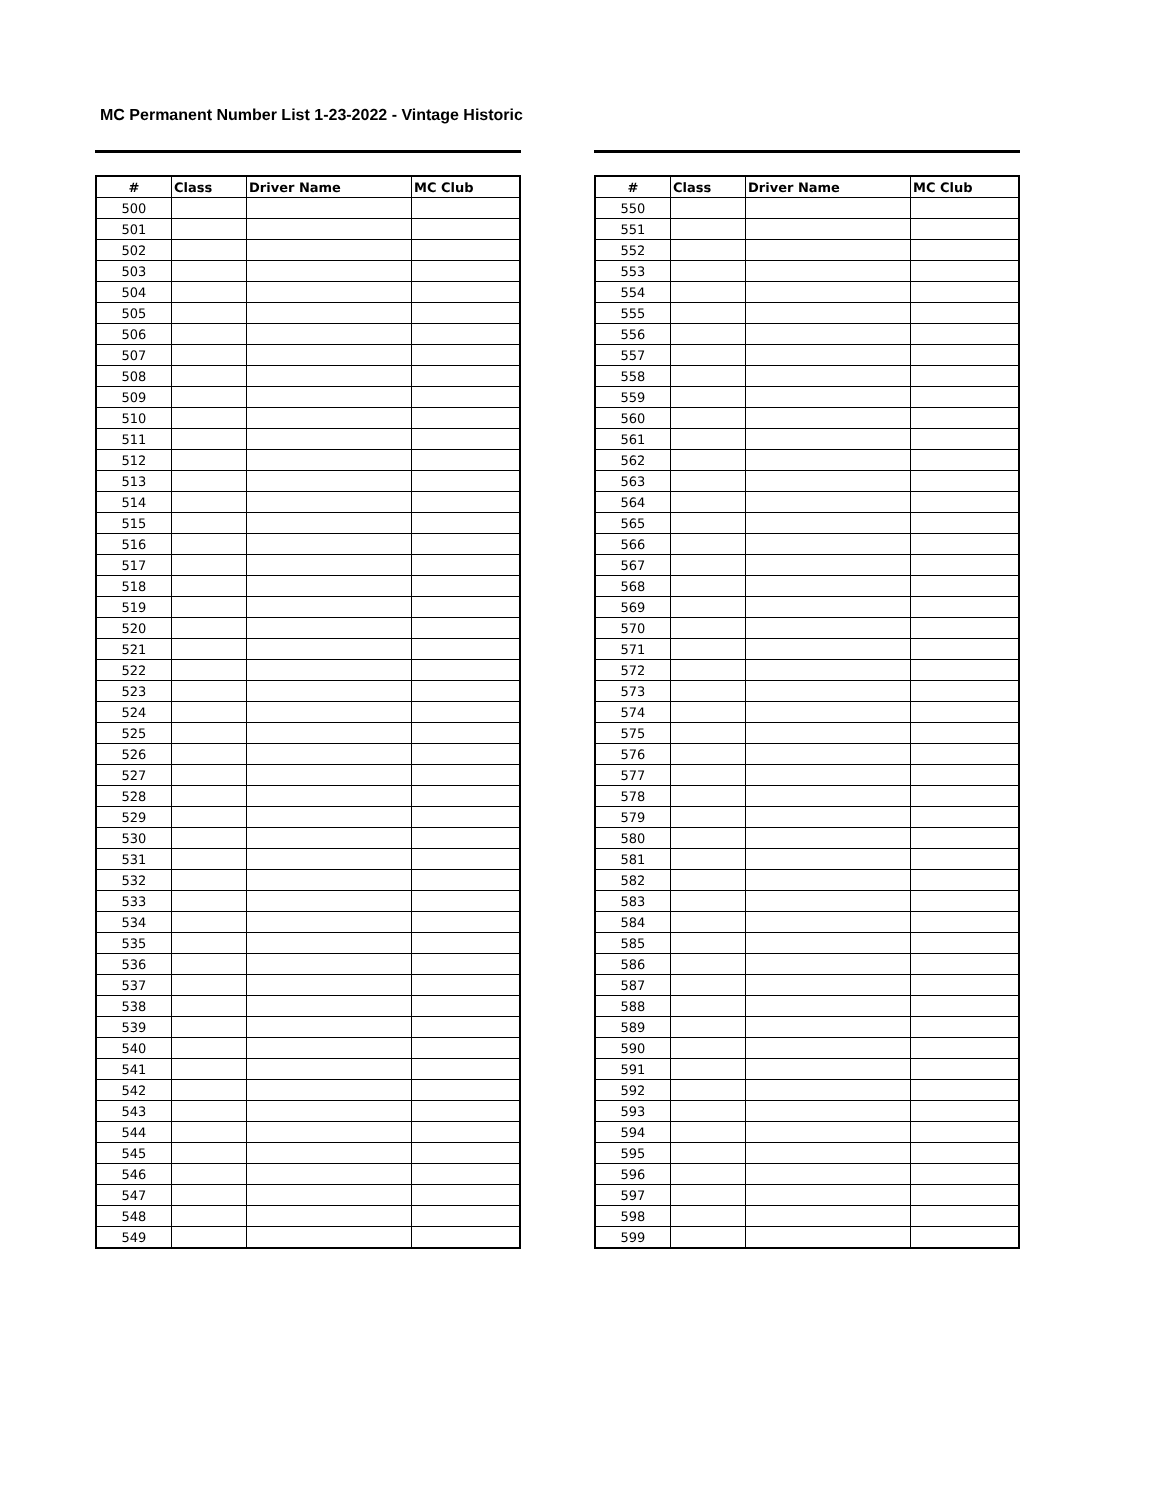MC Permanent Number List 1-23-2022 - Vintage Historic
| # | Class | Driver Name | MC Club |
| --- | --- | --- | --- |
| 500 | | | |
| 501 | | | |
| 502 | | | |
| 503 | | | |
| 504 | | | |
| 505 | | | |
| 506 | | | |
| 507 | | | |
| 508 | | | |
| 509 | | | |
| 510 | | | |
| 511 | | | |
| 512 | | | |
| 513 | | | |
| 514 | | | |
| 515 | | | |
| 516 | | | |
| 517 | | | |
| 518 | | | |
| 519 | | | |
| 520 | | | |
| 521 | | | |
| 522 | | | |
| 523 | | | |
| 524 | | | |
| 525 | | | |
| 526 | | | |
| 527 | | | |
| 528 | | | |
| 529 | | | |
| 530 | | | |
| 531 | | | |
| 532 | | | |
| 533 | | | |
| 534 | | | |
| 535 | | | |
| 536 | | | |
| 537 | | | |
| 538 | | | |
| 539 | | | |
| 540 | | | |
| 541 | | | |
| 542 | | | |
| 543 | | | |
| 544 | | | |
| 545 | | | |
| 546 | | | |
| 547 | | | |
| 548 | | | |
| 549 | | | |
| # | Class | Driver Name | MC Club |
| --- | --- | --- | --- |
| 550 | | | |
| 551 | | | |
| 552 | | | |
| 553 | | | |
| 554 | | | |
| 555 | | | |
| 556 | | | |
| 557 | | | |
| 558 | | | |
| 559 | | | |
| 560 | | | |
| 561 | | | |
| 562 | | | |
| 563 | | | |
| 564 | | | |
| 565 | | | |
| 566 | | | |
| 567 | | | |
| 568 | | | |
| 569 | | | |
| 570 | | | |
| 571 | | | |
| 572 | | | |
| 573 | | | |
| 574 | | | |
| 575 | | | |
| 576 | | | |
| 577 | | | |
| 578 | | | |
| 579 | | | |
| 580 | | | |
| 581 | | | |
| 582 | | | |
| 583 | | | |
| 584 | | | |
| 585 | | | |
| 586 | | | |
| 587 | | | |
| 588 | | | |
| 589 | | | |
| 590 | | | |
| 591 | | | |
| 592 | | | |
| 593 | | | |
| 594 | | | |
| 595 | | | |
| 596 | | | |
| 597 | | | |
| 598 | | | |
| 599 | | | |